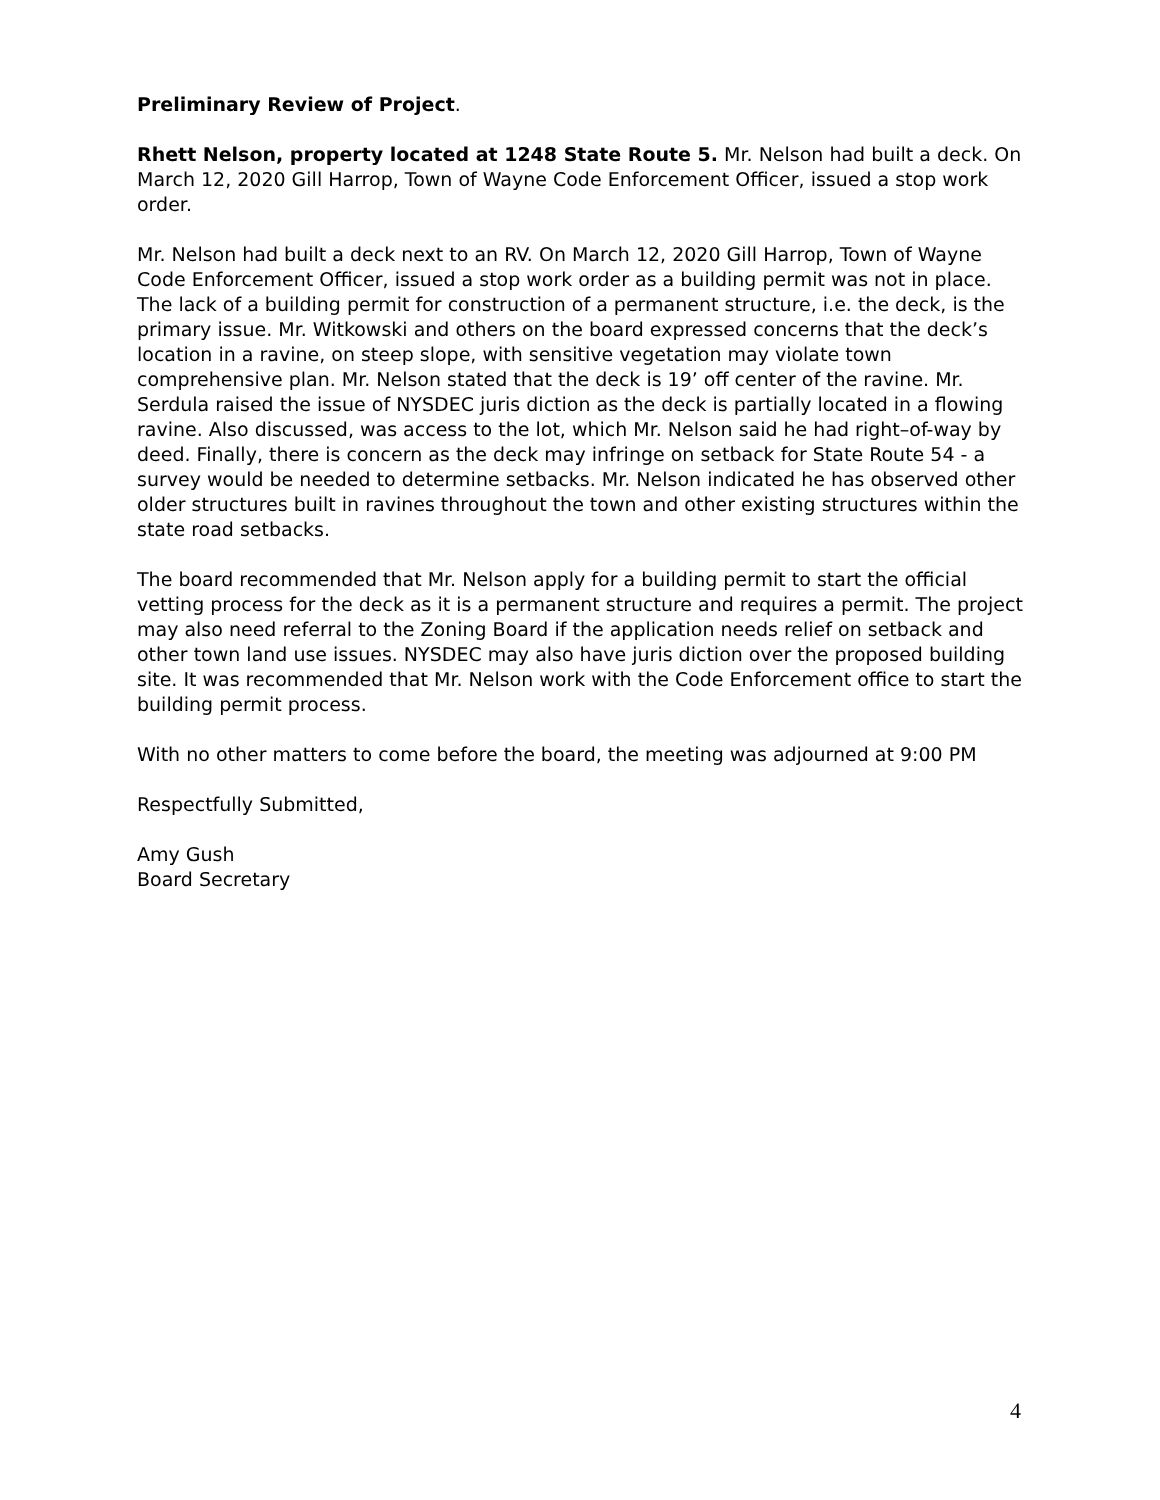Preliminary Review of Project.
Rhett Nelson, property located at 1248 State Route 5. Mr. Nelson had built a deck. On March 12, 2020 Gill Harrop, Town of Wayne Code Enforcement Officer, issued a stop work order.
Mr. Nelson had built a deck next to an RV. On March 12, 2020 Gill Harrop, Town of Wayne Code Enforcement Officer, issued a stop work order as a building permit was not in place. The lack of a building permit for construction of a permanent structure, i.e. the deck, is the primary issue. Mr. Witkowski and others on the board expressed concerns that the deck’s location in a ravine, on steep slope, with sensitive vegetation may violate town comprehensive plan. Mr. Nelson stated that the deck is 19’ off center of the ravine. Mr. Serdula raised the issue of NYSDEC juris diction as the deck is partially located in a flowing ravine. Also discussed, was access to the lot, which Mr. Nelson said he had right–of-way by deed. Finally, there is concern as the deck may infringe on setback for State Route 54 - a survey would be needed to determine setbacks. Mr. Nelson indicated he has observed other older structures built in ravines throughout the town and other existing structures within the state road setbacks.
The board recommended that Mr. Nelson apply for a building permit to start the official vetting process for the deck as it is a permanent structure and requires a permit. The project may also need referral to the Zoning Board if the application needs relief on setback and other town land use issues. NYSDEC may also have juris diction over the proposed building site. It was recommended that Mr. Nelson work with the Code Enforcement office to start the building permit process.
With no other matters to come before the board, the meeting was adjourned at 9:00 PM
Respectfully Submitted,
Amy Gush
Board Secretary
4